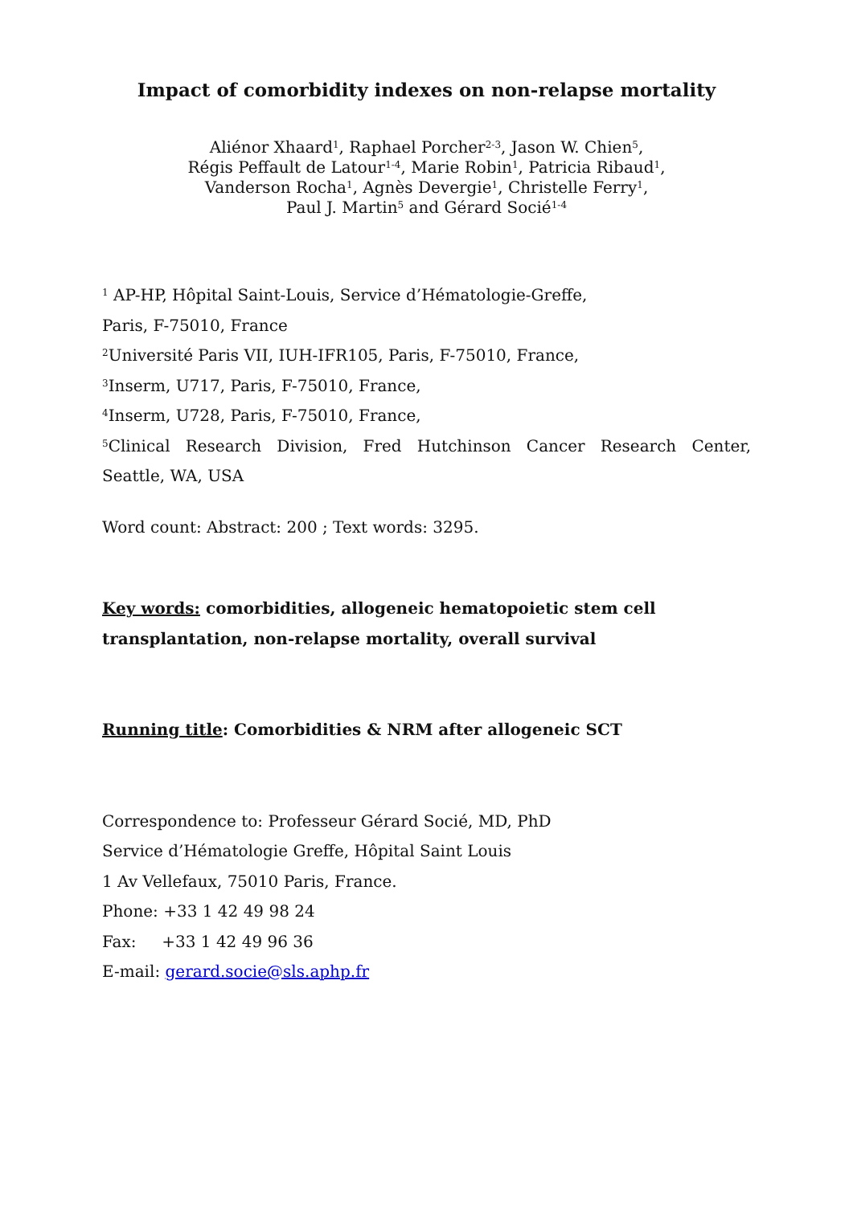Impact of comorbidity indexes on non-relapse mortality
Aliénor Xhaard<sup>1</sup>, Raphael Porcher<sup>2-3</sup>, Jason W. Chien<sup>5</sup>,
Régis Peffault de Latour<sup>1-4</sup>, Marie Robin<sup>1</sup>, Patricia Ribaud<sup>1</sup>,
Vanderson Rocha<sup>1</sup>, Agnès Devergie<sup>1</sup>, Christelle Ferry<sup>1</sup>,
Paul J. Martin<sup>5</sup> and Gérard Socié<sup>1-4</sup>
<sup>1</sup> AP-HP, Hôpital Saint-Louis, Service d’Hématologie-Greffe,
Paris, F-75010, France
<sup>2</sup> Université Paris VII, IUH-IFR105, Paris, F-75010, France,
<sup>3</sup> Inserm, U717, Paris, F-75010, France,
<sup>4</sup> Inserm, U728, Paris, F-75010, France,
<sup>5</sup> Clinical Research Division, Fred Hutchinson Cancer Research Center,
Seattle, WA, USA
Word count: Abstract: 200 ; Text words: 3295.
Key words: comorbidities, allogeneic hematopoietic stem cell
transplantation, non-relapse mortality, overall survival
Running title: Comorbidities & NRM after allogeneic SCT
Correspondence to: Professeur Gérard Socié, MD, PhD
Service d’Hématologie Greffe, Hôpital Saint Louis
1 Av Vellefaux, 75010 Paris, France.
Phone: +33 1 42 49 98 24
Fax: +33 1 42 49 96 36
E-mail: gerard.socie@sls.aphp.fr